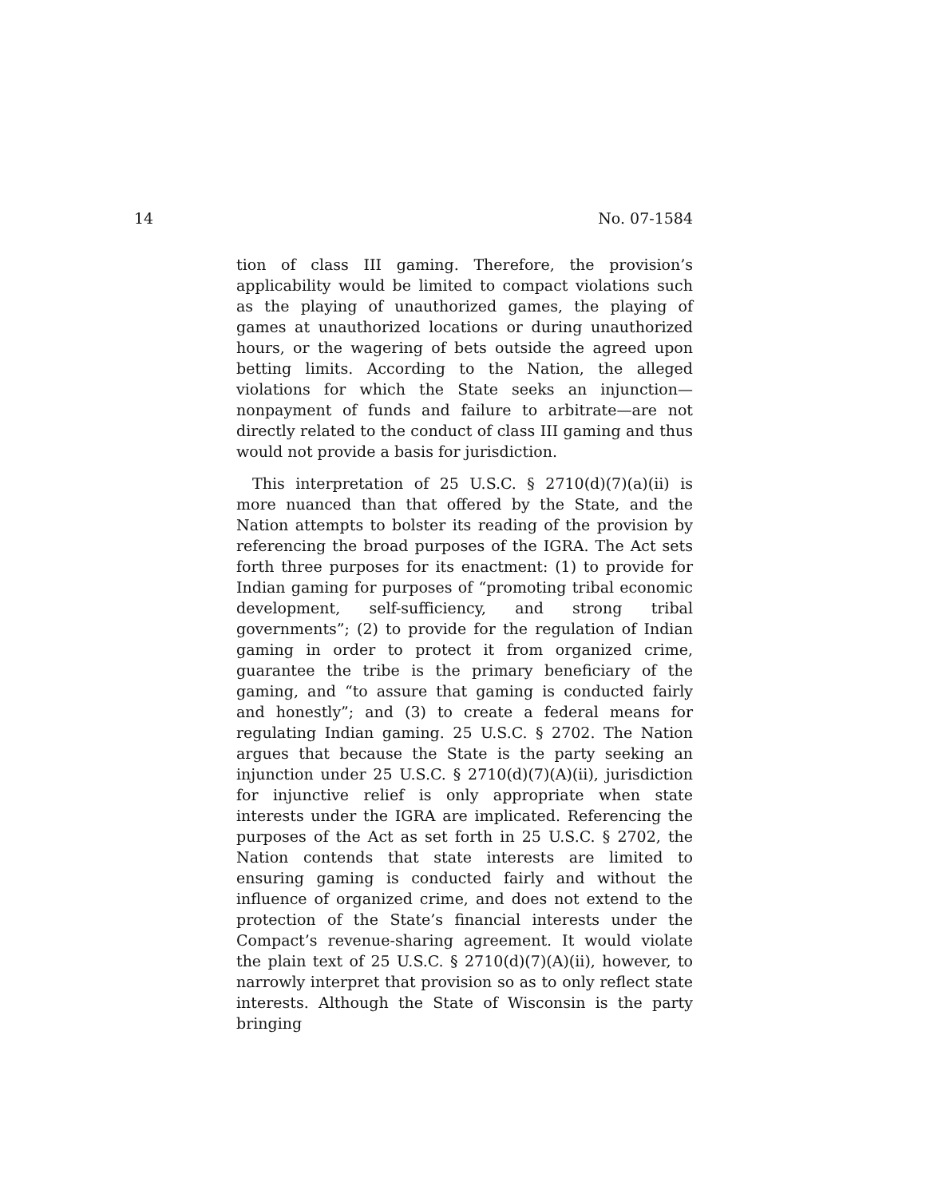14 No. 07-1584
tion of class III gaming. Therefore, the provision’s applicability would be limited to compact violations such as the playing of unauthorized games, the playing of games at unauthorized locations or during unauthorized hours, or the wagering of bets outside the agreed upon betting limits. According to the Nation, the alleged violations for which the State seeks an injunction—nonpayment of funds and failure to arbitrate—are not directly related to the conduct of class III gaming and thus would not provide a basis for jurisdiction.
This interpretation of 25 U.S.C. § 2710(d)(7)(a)(ii) is more nuanced than that offered by the State, and the Nation attempts to bolster its reading of the provision by referencing the broad purposes of the IGRA. The Act sets forth three purposes for its enactment: (1) to provide for Indian gaming for purposes of “promoting tribal economic development, self-sufficiency, and strong tribal governments”; (2) to provide for the regulation of Indian gaming in order to protect it from organized crime, guarantee the tribe is the primary beneficiary of the gaming, and “to assure that gaming is conducted fairly and honestly”; and (3) to create a federal means for regulating Indian gaming. 25 U.S.C. § 2702. The Nation argues that because the State is the party seeking an injunction under 25 U.S.C. § 2710(d)(7)(A)(ii), jurisdiction for injunctive relief is only appropriate when state interests under the IGRA are implicated. Referencing the purposes of the Act as set forth in 25 U.S.C. § 2702, the Nation contends that state interests are limited to ensuring gaming is conducted fairly and without the influence of organized crime, and does not extend to the protection of the State’s financial interests under the Compact’s revenue-sharing agreement. It would violate the plain text of 25 U.S.C. § 2710(d)(7)(A)(ii), however, to narrowly interpret that provision so as to only reflect state interests. Although the State of Wisconsin is the party bringing